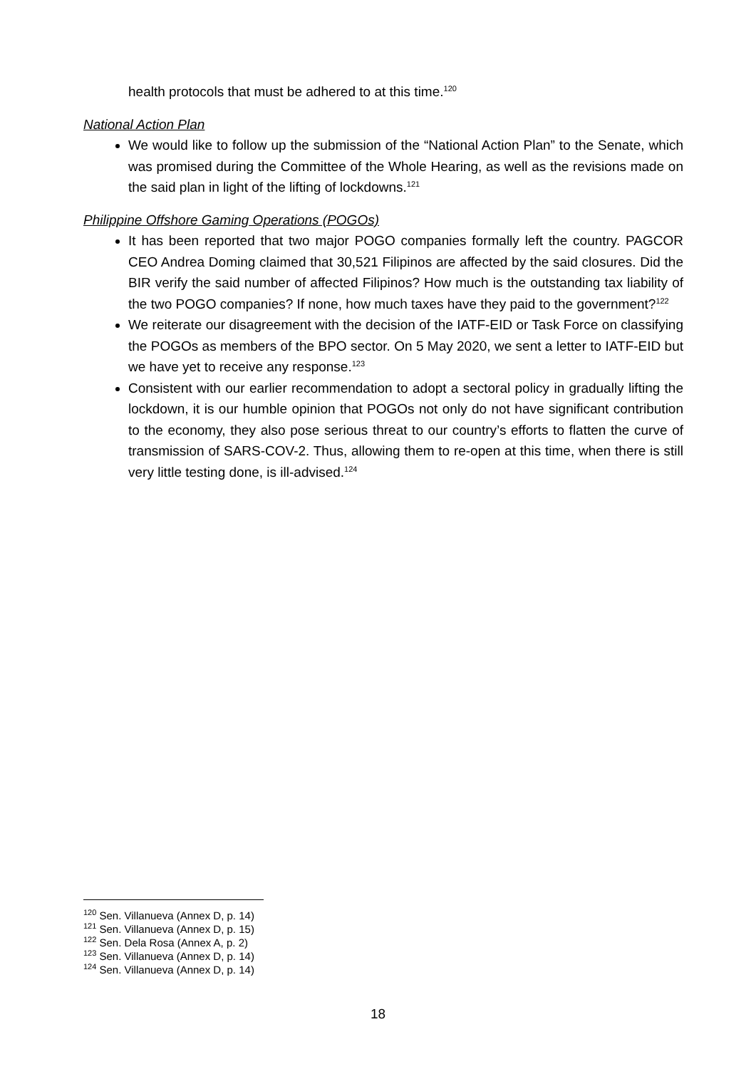health protocols that must be adhered to at this time.<sup>120</sup>
National Action Plan
We would like to follow up the submission of the “National Action Plan” to the Senate, which was promised during the Committee of the Whole Hearing, as well as the revisions made on the said plan in light of the lifting of lockdowns.<sup>121</sup>
Philippine Offshore Gaming Operations (POGOs)
It has been reported that two major POGO companies formally left the country. PAGCOR CEO Andrea Doming claimed that 30,521 Filipinos are affected by the said closures. Did the BIR verify the said number of affected Filipinos? How much is the outstanding tax liability of the two POGO companies? If none, how much taxes have they paid to the government?<sup>122</sup>
We reiterate our disagreement with the decision of the IATF-EID or Task Force on classifying the POGOs as members of the BPO sector. On 5 May 2020, we sent a letter to IATF-EID but we have yet to receive any response.<sup>123</sup>
Consistent with our earlier recommendation to adopt a sectoral policy in gradually lifting the lockdown, it is our humble opinion that POGOs not only do not have significant contribution to the economy, they also pose serious threat to our country’s efforts to flatten the curve of transmission of SARS-COV-2. Thus, allowing them to re-open at this time, when there is still very little testing done, is ill-advised.<sup>124</sup>
<sup>120</sup> Sen. Villanueva (Annex D, p. 14)
<sup>121</sup> Sen. Villanueva (Annex D, p. 15)
<sup>122</sup> Sen. Dela Rosa (Annex A, p. 2)
<sup>123</sup> Sen. Villanueva (Annex D, p. 14)
<sup>124</sup> Sen. Villanueva (Annex D, p. 14)
18